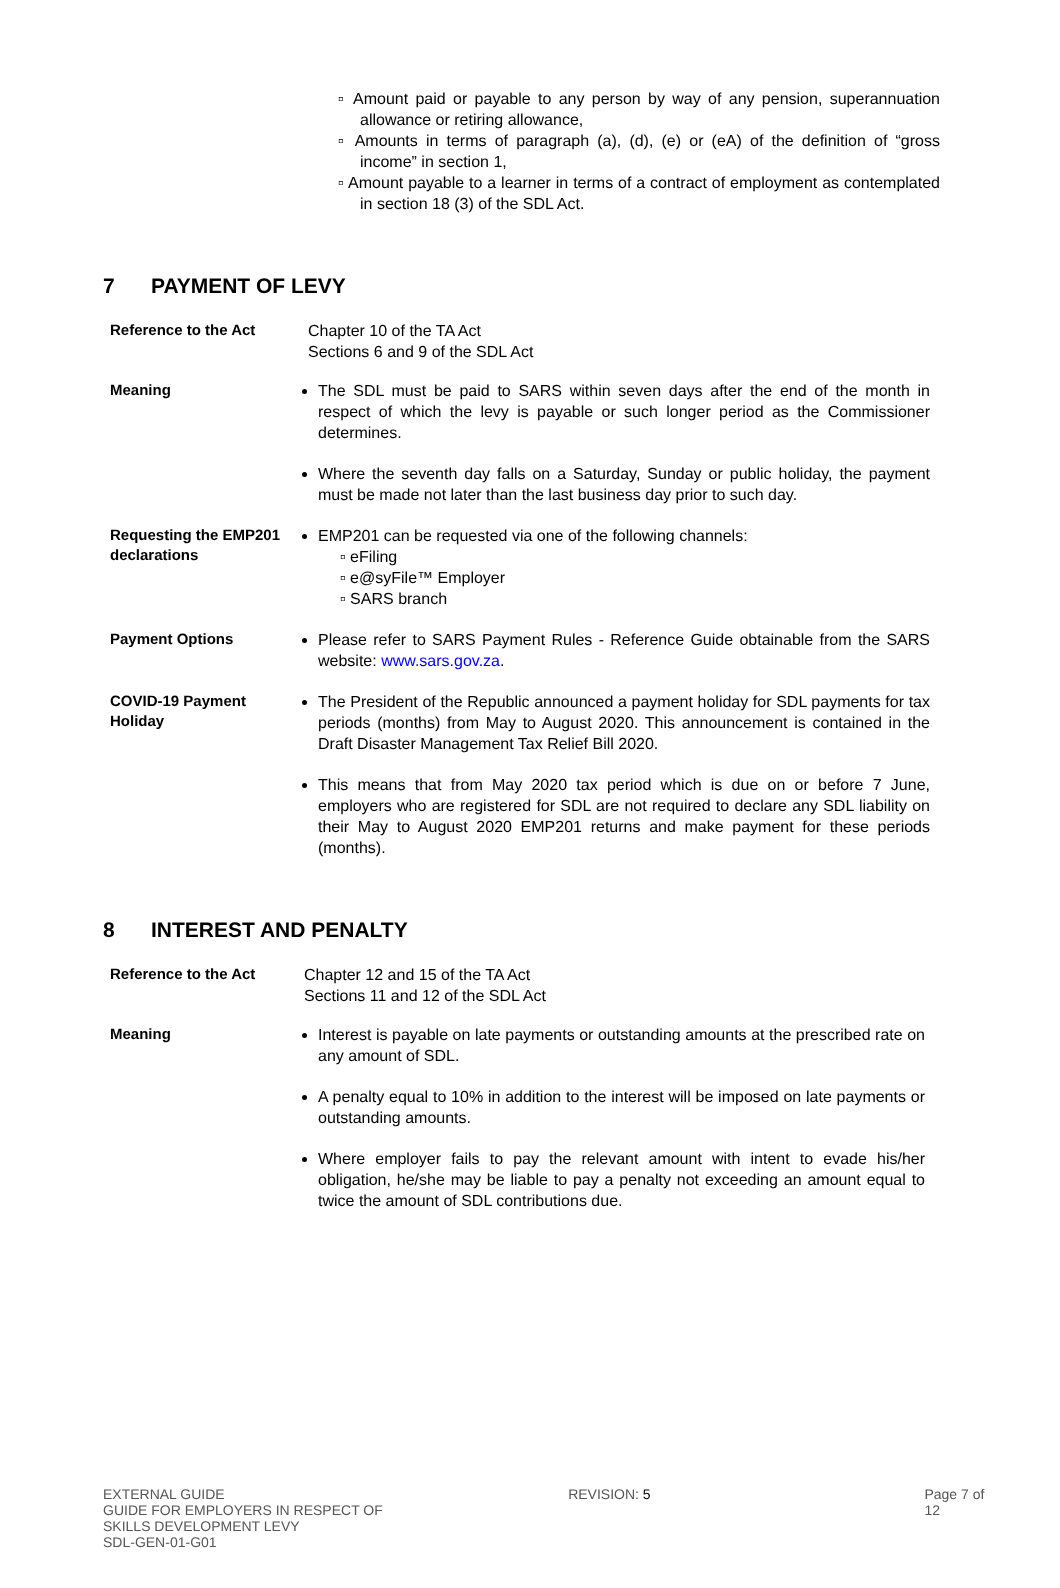▫ Amount paid or payable to any person by way of any pension, superannuation allowance or retiring allowance,
▫ Amounts in terms of paragraph (a), (d), (e) or (eA) of the definition of “gross income” in section 1,
▫ Amount payable to a learner in terms of a contract of employment as contemplated in section 18 (3) of the SDL Act.
7 PAYMENT OF LEVY
Reference to the Act
Chapter 10 of the TA Act
Sections 6 and 9 of the SDL Act
Meaning
The SDL must be paid to SARS within seven days after the end of the month in respect of which the levy is payable or such longer period as the Commissioner determines.
Where the seventh day falls on a Saturday, Sunday or public holiday, the payment must be made not later than the last business day prior to such day.
Requesting the EMP201 declarations
EMP201 can be requested via one of the following channels:
▫ eFiling
▫ e@syFile™ Employer
▫ SARS branch
Payment Options
Please refer to SARS Payment Rules - Reference Guide obtainable from the SARS website: www.sars.gov.za.
COVID-19 Payment Holiday
The President of the Republic announced a payment holiday for SDL payments for tax periods (months) from May to August 2020. This announcement is contained in the Draft Disaster Management Tax Relief Bill 2020.
This means that from May 2020 tax period which is due on or before 7 June, employers who are registered for SDL are not required to declare any SDL liability on their May to August 2020 EMP201 returns and make payment for these periods (months).
8 INTEREST AND PENALTY
Reference to the Act
Chapter 12 and 15 of the TA Act
Sections 11 and 12 of the SDL Act
Meaning
Interest is payable on late payments or outstanding amounts at the prescribed rate on any amount of SDL.
A penalty equal to 10% in addition to the interest will be imposed on late payments or outstanding amounts.
Where employer fails to pay the relevant amount with intent to evade his/her obligation, he/she may be liable to pay a penalty not exceeding an amount equal to twice the amount of SDL contributions due.
EXTERNAL GUIDE
GUIDE FOR EMPLOYERS IN RESPECT OF
SKILLS DEVELOPMENT LEVY
SDL-GEN-01-G01
REVISION: 5 Page 7 of 12